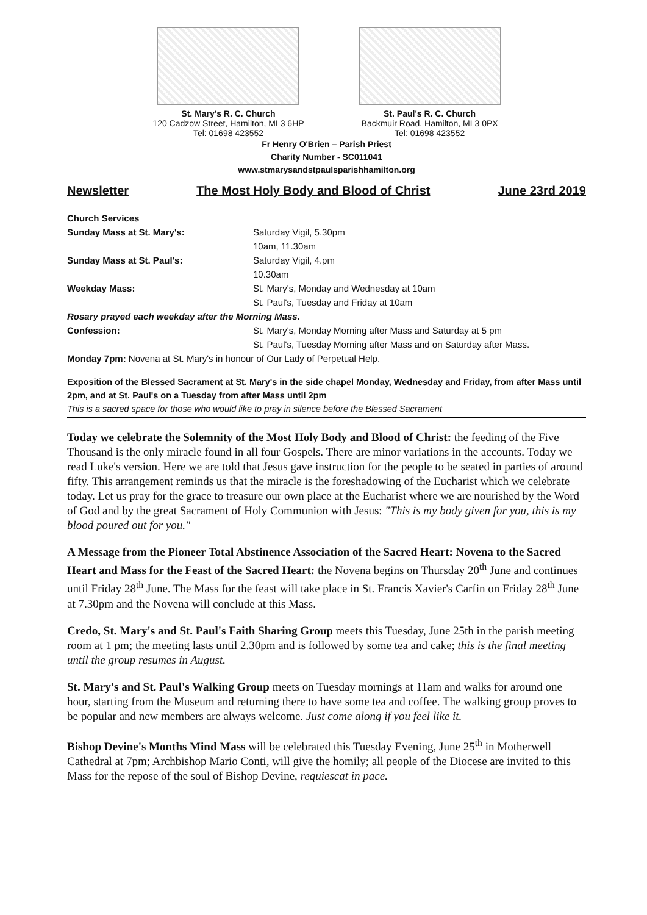St. Mary's R. C. Church
120 Cadzow Street, Hamilton, ML3 6HP
Tel: 01698 423552
St. Paul's R. C. Church
Backmuir Road, Hamilton, ML3 0PX
Tel: 01698 423552
Fr Henry O'Brien – Parish Priest
Charity Number - SC011041
www.stmarysandstpaulsparishhamilton.org
Newsletter The Most Holy Body and Blood of Christ June 23rd 2019
Church Services
Sunday Mass at St. Mary's: Saturday Vigil, 5.30pm
10am, 11.30am
Sunday Mass at St. Paul's: Saturday Vigil, 4.pm
10.30am
Weekday Mass: St. Mary's, Monday and Wednesday at 10am
St. Paul's, Tuesday and Friday at 10am
Rosary prayed each weekday after the Morning Mass.
Confession: St. Mary's, Monday Morning after Mass and Saturday at 5 pm
St. Paul's, Tuesday Morning after Mass and on Saturday after Mass.
Monday 7pm: Novena at St. Mary's in honour of Our Lady of Perpetual Help.
Exposition of the Blessed Sacrament at St. Mary's in the side chapel Monday, Wednesday and Friday, from after Mass until 2pm, and at St. Paul's on a Tuesday from after Mass until 2pm
This is a sacred space for those who would like to pray in silence before the Blessed Sacrament
Today we celebrate the Solemnity of the Most Holy Body and Blood of Christ: the feeding of the Five Thousand is the only miracle found in all four Gospels. There are minor variations in the accounts. Today we read Luke's version. Here we are told that Jesus gave instruction for the people to be seated in parties of around fifty. This arrangement reminds us that the miracle is the foreshadowing of the Eucharist which we celebrate today. Let us pray for the grace to treasure our own place at the Eucharist where we are nourished by the Word of God and by the great Sacrament of Holy Communion with Jesus: "This is my body given for you, this is my blood poured out for you."
A Message from the Pioneer Total Abstinence Association of the Sacred Heart: Novena to the Sacred Heart and Mass for the Feast of the Sacred Heart: the Novena begins on Thursday 20<sup>th</sup> June and continues until Friday 28<sup>th</sup> June. The Mass for the feast will take place in St. Francis Xavier's Carfin on Friday 28<sup>th</sup> June at 7.30pm and the Novena will conclude at this Mass.
Credo, St. Mary's and St. Paul's Faith Sharing Group meets this Tuesday, June 25th in the parish meeting room at 1 pm; the meeting lasts until 2.30pm and is followed by some tea and cake; this is the final meeting until the group resumes in August.
St. Mary's and St. Paul's Walking Group meets on Tuesday mornings at 11am and walks for around one hour, starting from the Museum and returning there to have some tea and coffee. The walking group proves to be popular and new members are always welcome. Just come along if you feel like it.
Bishop Devine's Months Mind Mass will be celebrated this Tuesday Evening, June 25<sup>th</sup> in Motherwell Cathedral at 7pm; Archbishop Mario Conti, will give the homily; all people of the Diocese are invited to this Mass for the repose of the soul of Bishop Devine, requiescat in pace.